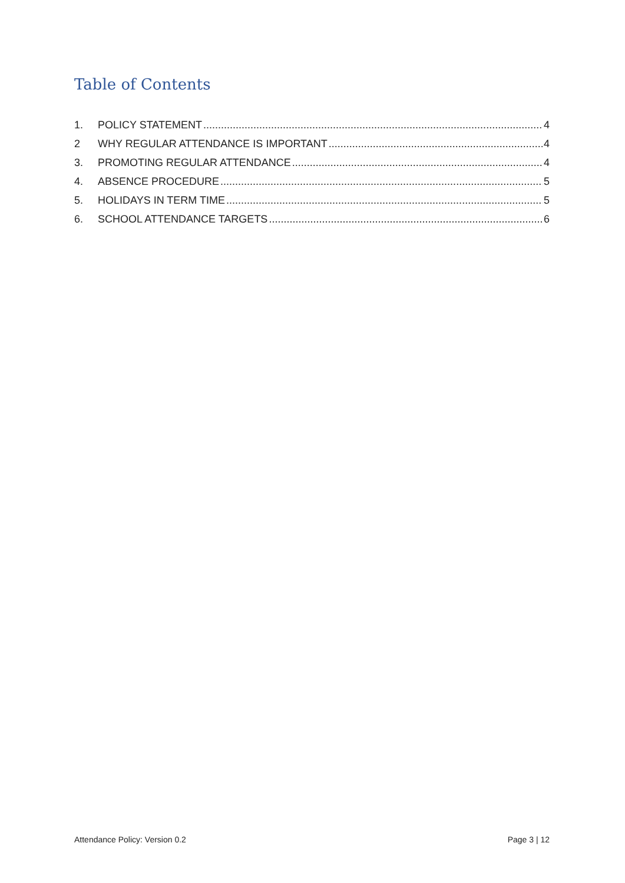Table of Contents
1. POLICY STATEMENT 4
2 WHY REGULAR ATTENDANCE IS IMPORTANT 4
3. PROMOTING REGULAR ATTENDANCE 4
4. ABSENCE PROCEDURE 5
5. HOLIDAYS IN TERM TIME 5
6. SCHOOL ATTENDANCE TARGETS 6
Attendance Policy: Version 0.2 Page 3 | 12